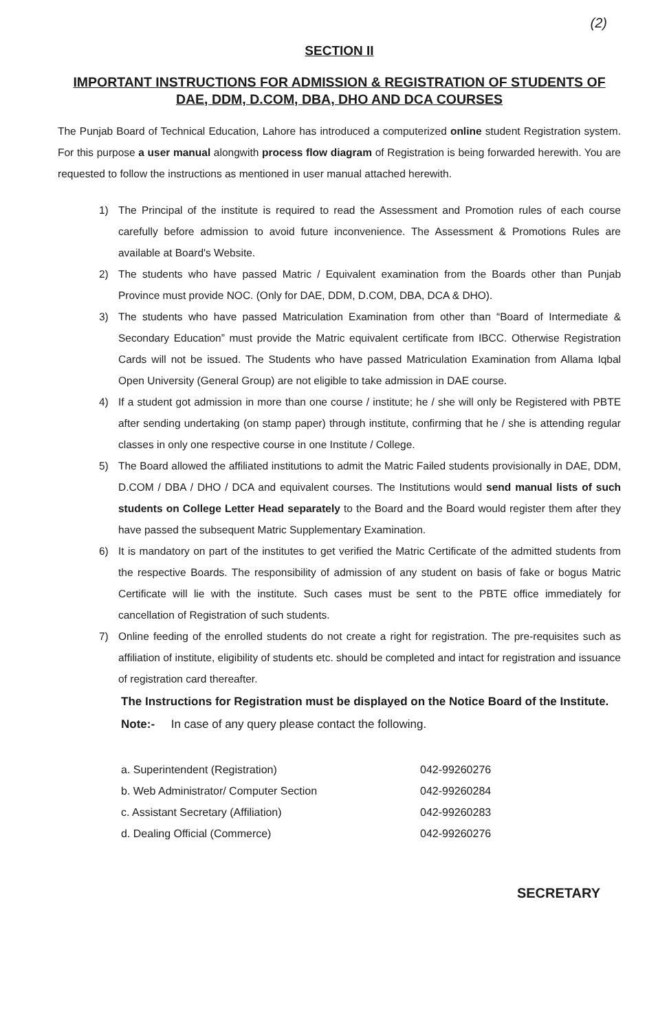(2)
SECTION II
IMPORTANT INSTRUCTIONS FOR ADMISSION & REGISTRATION OF STUDENTS OF DAE, DDM, D.COM, DBA, DHO AND DCA COURSES
The Punjab Board of Technical Education, Lahore has introduced a computerized online student Registration system. For this purpose a user manual alongwith process flow diagram of Registration is being forwarded herewith. You are requested to follow the instructions as mentioned in user manual attached herewith.
1) The Principal of the institute is required to read the Assessment and Promotion rules of each course carefully before admission to avoid future inconvenience. The Assessment & Promotions Rules are available at Board's Website.
2) The students who have passed Matric / Equivalent examination from the Boards other than Punjab Province must provide NOC. (Only for DAE, DDM, D.COM, DBA, DCA & DHO).
3) The students who have passed Matriculation Examination from other than “Board of Intermediate & Secondary Education” must provide the Matric equivalent certificate from IBCC. Otherwise Registration Cards will not be issued. The Students who have passed Matriculation Examination from Allama Iqbal Open University (General Group) are not eligible to take admission in DAE course.
4) If a student got admission in more than one course / institute; he / she will only be Registered with PBTE after sending undertaking (on stamp paper) through institute, confirming that he / she is attending regular classes in only one respective course in one Institute / College.
5) The Board allowed the affiliated institutions to admit the Matric Failed students provisionally in DAE, DDM, D.COM / DBA / DHO / DCA and equivalent courses. The Institutions would send manual lists of such students on College Letter Head separately to the Board and the Board would register them after they have passed the subsequent Matric Supplementary Examination.
6) It is mandatory on part of the institutes to get verified the Matric Certificate of the admitted students from the respective Boards. The responsibility of admission of any student on basis of fake or bogus Matric Certificate will lie with the institute. Such cases must be sent to the PBTE office immediately for cancellation of Registration of such students.
7) Online feeding of the enrolled students do not create a right for registration. The pre-requisites such as affiliation of institute, eligibility of students etc. should be completed and intact for registration and issuance of registration card thereafter.
The Instructions for Registration must be displayed on the Notice Board of the Institute.
Note:- In case of any query please contact the following.
a. Superintendent (Registration) 042-99260276
b. Web Administrator/ Computer Section 042-99260284
c. Assistant Secretary (Affiliation) 042-99260283
d. Dealing Official (Commerce) 042-99260276
SECRETARY